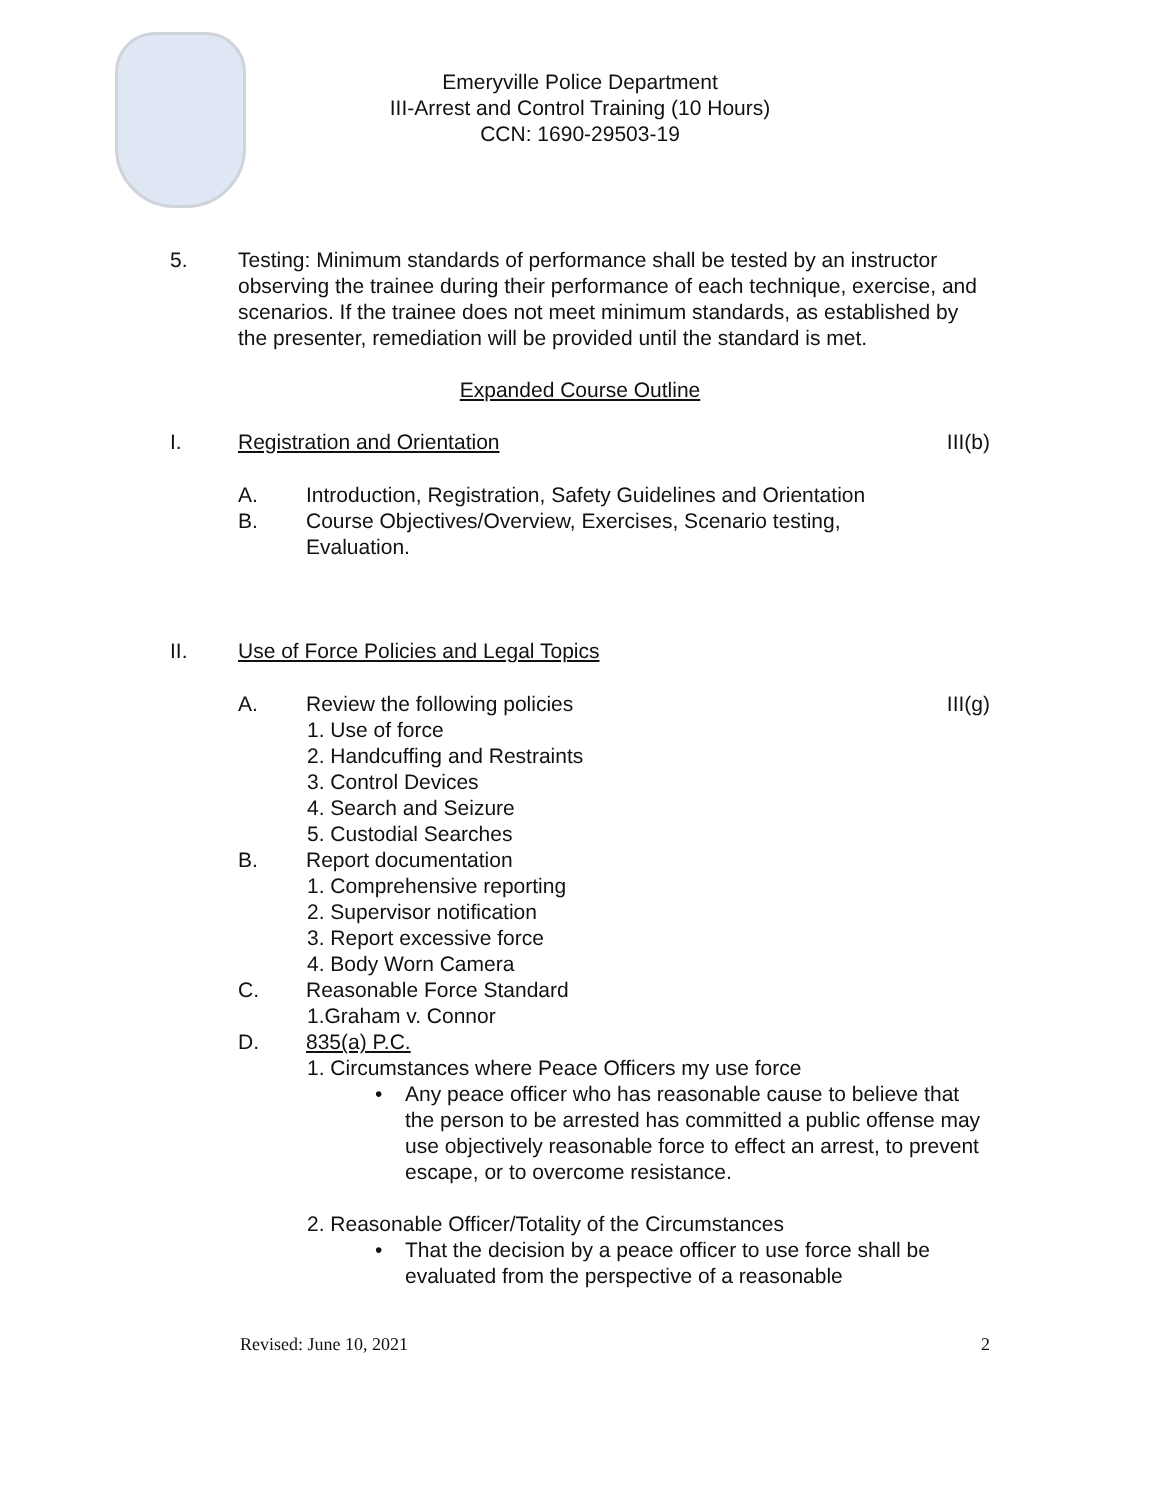Emeryville Police Department
III-Arrest and Control Training (10 Hours)
CCN: 1690-29503-19
5. Testing: Minimum standards of performance shall be tested by an instructor observing the trainee during their performance of each technique, exercise, and scenarios. If the trainee does not meet minimum standards, as established by the presenter, remediation will be provided until the standard is met.
Expanded Course Outline
I. Registration and Orientation III(b)
A. Introduction, Registration, Safety Guidelines and Orientation
B. Course Objectives/Overview, Exercises, Scenario testing,
Evaluation.
II. Use of Force Policies and Legal Topics
A. Review the following policies III(g)
1. Use of force
2. Handcuffing and Restraints
3. Control Devices
4. Search and Seizure
5. Custodial Searches
B. Report documentation
1. Comprehensive reporting
2. Supervisor notification
3. Report excessive force
4. Body Worn Camera
C. Reasonable Force Standard
1.Graham v. Connor
D. 835(a) P.C.
1. Circumstances where Peace Officers my use force
• Any peace officer who has reasonable cause to believe that the person to be arrested has committed a public offense may use objectively reasonable force to effect an arrest, to prevent escape, or to overcome resistance.
2. Reasonable Officer/Totality of the Circumstances
• That the decision by a peace officer to use force shall be evaluated from the perspective of a reasonable
Revised: June 10, 2021 2